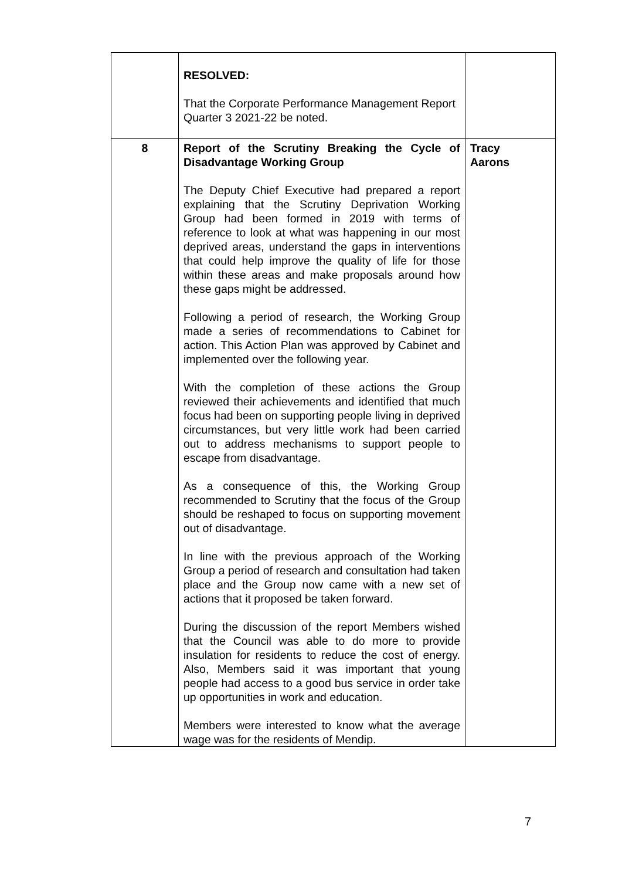| | RESOLVED: That the Corporate Performance Management Report Quarter 3 2021-22 be noted. | |
| 8 | Report of the Scrutiny Breaking the Cycle of Disadvantage Working Group The Deputy Chief Executive had prepared a report explaining that the Scrutiny Deprivation Working Group had been formed in 2019 with terms of reference to look at what was happening in our most deprived areas, understand the gaps in interventions that could help improve the quality of life for those within these areas and make proposals around how these gaps might be addressed. Following a period of research, the Working Group made a series of recommendations to Cabinet for action. This Action Plan was approved by Cabinet and implemented over the following year. With the completion of these actions the Group reviewed their achievements and identified that much focus had been on supporting people living in deprived circumstances, but very little work had been carried out to address mechanisms to support people to escape from disadvantage. As a consequence of this, the Working Group recommended to Scrutiny that the focus of the Group should be reshaped to focus on supporting movement out of disadvantage. In line with the previous approach of the Working Group a period of research and consultation had taken place and the Group now came with a new set of actions that it proposed be taken forward. During the discussion of the report Members wished that the Council was able to do more to provide insulation for residents to reduce the cost of energy. Also, Members said it was important that young people had access to a good bus service in order take up opportunities in work and education. Members were interested to know what the average wage was for the residents of Mendip. | Tracy Aarons |
7